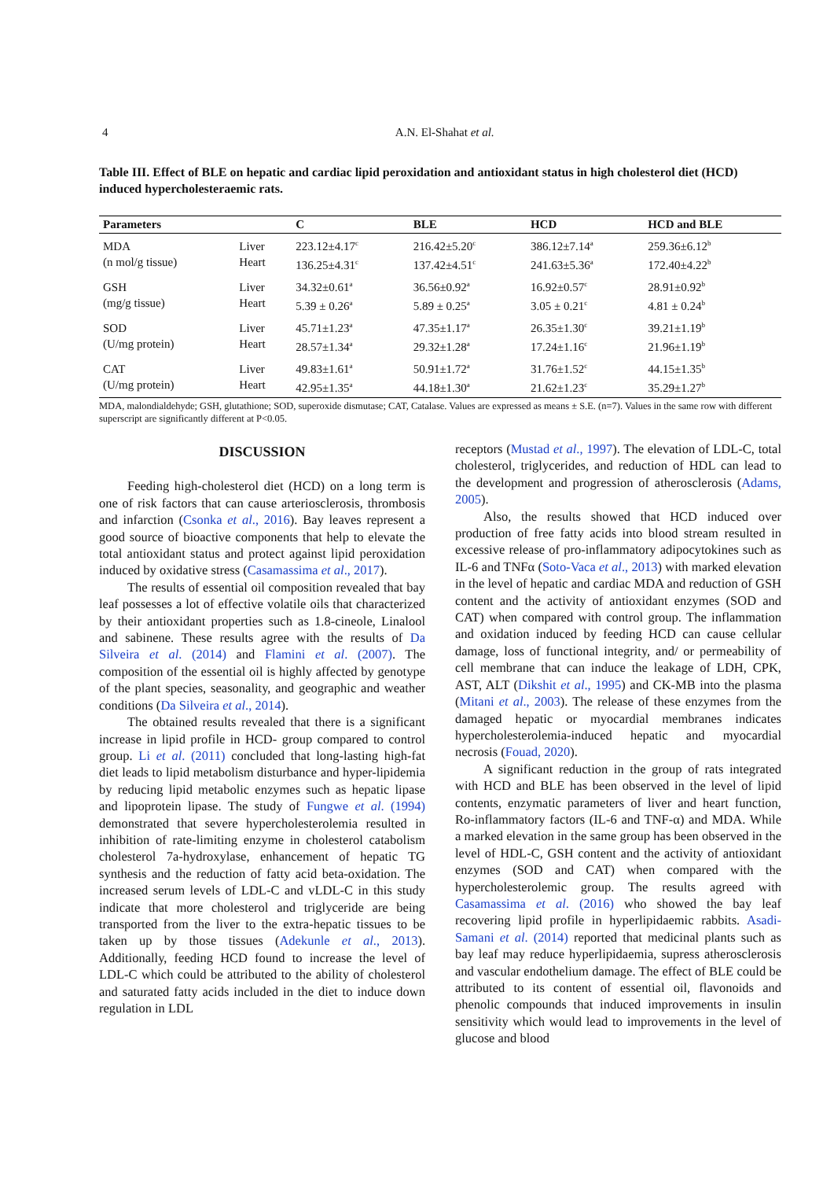4
A.N. El-Shahat et al.
Table III. Effect of BLE on hepatic and cardiac lipid peroxidation and antioxidant status in high cholesterol diet (HCD) induced hypercholesteraemic rats.
| Parameters | | C | BLE | HCD | HCD and BLE |
| --- | --- | --- | --- | --- | --- |
| MDA (n mol/g tissue) | Liver Heart | 223.12±4.17<sup>c</sup> 136.25±4.31<sup>c</sup> | 216.42±5.20<sup>c</sup> 137.42±4.51<sup>c</sup> | 386.12±7.14<sup>a</sup> 241.63±5.36<sup>a</sup> | 259.36±6.12<sup>b</sup> 172.40±4.22<sup>b</sup> |
| GSH (mg/g tissue) | Liver Heart | 34.32±0.61<sup>a</sup> 5.39 ± 0.26<sup>a</sup> | 36.56±0.92<sup>a</sup> 5.89 ± 0.25<sup>a</sup> | 16.92±0.57<sup>c</sup> 3.05 ± 0.21<sup>c</sup> | 28.91±0.92<sup>b</sup> 4.81 ± 0.24<sup>b</sup> |
| SOD (U/mg protein) | Liver Heart | 45.71±1.23<sup>a</sup> 28.57±1.34<sup>a</sup> | 47.35±1.17<sup>a</sup> 29.32±1.28<sup>a</sup> | 26.35±1.30<sup>c</sup> 17.24±1.16<sup>c</sup> | 39.21±1.19<sup>b</sup> 21.96±1.19<sup>b</sup> |
| CAT (U/mg protein) | Liver Heart | 49.83±1.61<sup>a</sup> 42.95±1.35<sup>a</sup> | 50.91±1.72<sup>a</sup> 44.18±1.30<sup>a</sup> | 31.76±1.52<sup>c</sup> 21.62±1.23<sup>c</sup> | 44.15±1.35<sup>b</sup> 35.29±1.27<sup>b</sup> |
MDA, malondialdehyde; GSH, glutathione; SOD, superoxide dismutase; CAT, Catalase. Values are expressed as means ± S.E. (n=7). Values in the same row with different superscript are significantly different at P<0.05.
DISCUSSION
Feeding high-cholesterol diet (HCD) on a long term is one of risk factors that can cause arteriosclerosis, thrombosis and infarction (Csonka et al., 2016). Bay leaves represent a good source of bioactive components that help to elevate the total antioxidant status and protect against lipid peroxidation induced by oxidative stress (Casamassima et al., 2017).
The results of essential oil composition revealed that bay leaf possesses a lot of effective volatile oils that characterized by their antioxidant properties such as 1.8-cineole, Linalool and sabinene. These results agree with the results of Da Silveira et al. (2014) and Flamini et al. (2007). The composition of the essential oil is highly affected by genotype of the plant species, seasonality, and geographic and weather conditions (Da Silveira et al., 2014).
The obtained results revealed that there is a significant increase in lipid profile in HCD- group compared to control group. Li et al. (2011) concluded that long-lasting high-fat diet leads to lipid metabolism disturbance and hyper-lipidemia by reducing lipid metabolic enzymes such as hepatic lipase and lipoprotein lipase. The study of Fungwe et al. (1994) demonstrated that severe hypercholesterolemia resulted in inhibition of rate-limiting enzyme in cholesterol catabolism cholesterol 7a-hydroxylase, enhancement of hepatic TG synthesis and the reduction of fatty acid beta-oxidation. The increased serum levels of LDL-C and vLDL-C in this study indicate that more cholesterol and triglyceride are being transported from the liver to the extra-hepatic tissues to be taken up by those tissues (Adekunle et al., 2013). Additionally, feeding HCD found to increase the level of LDL-C which could be attributed to the ability of cholesterol and saturated fatty acids included in the diet to induce down regulation in LDL
receptors (Mustad et al., 1997). The elevation of LDL-C, total cholesterol, triglycerides, and reduction of HDL can lead to the development and progression of atherosclerosis (Adams, 2005).
Also, the results showed that HCD induced over production of free fatty acids into blood stream resulted in excessive release of pro-inflammatory adipocytokines such as IL-6 and TNFα (Soto-Vaca et al., 2013) with marked elevation in the level of hepatic and cardiac MDA and reduction of GSH content and the activity of antioxidant enzymes (SOD and CAT) when compared with control group. The inflammation and oxidation induced by feeding HCD can cause cellular damage, loss of functional integrity, and/ or permeability of cell membrane that can induce the leakage of LDH, CPK, AST, ALT (Dikshit et al., 1995) and CK-MB into the plasma (Mitani et al., 2003). The release of these enzymes from the damaged hepatic or myocardial membranes indicates hypercholesterolemia-induced hepatic and myocardial necrosis (Fouad, 2020).
A significant reduction in the group of rats integrated with HCD and BLE has been observed in the level of lipid contents, enzymatic parameters of liver and heart function, Ro-inflammatory factors (IL-6 and TNF-α) and MDA. While a marked elevation in the same group has been observed in the level of HDL-C, GSH content and the activity of antioxidant enzymes (SOD and CAT) when compared with the hypercholesterolemic group. The results agreed with Casamassima et al. (2016) who showed the bay leaf recovering lipid profile in hyperlipidaemic rabbits. Asadi-Samani et al. (2014) reported that medicinal plants such as bay leaf may reduce hyperlipidaemia, supress atherosclerosis and vascular endothelium damage. The effect of BLE could be attributed to its content of essential oil, flavonoids and phenolic compounds that induced improvements in insulin sensitivity which would lead to improvements in the level of glucose and blood